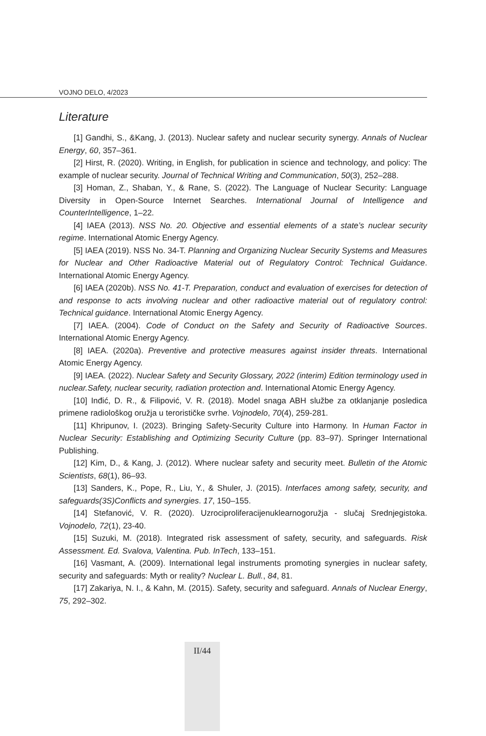VOJNO DELO, 4/2023
Literature
[1] Gandhi, S., &Kang, J. (2013). Nuclear safety and nuclear security synergy. Annals of Nuclear Energy, 60, 357–361.
[2] Hirst, R. (2020). Writing, in English, for publication in science and technology, and policy: The example of nuclear security. Journal of Technical Writing and Communication, 50(3), 252–288.
[3] Homan, Z., Shaban, Y., & Rane, S. (2022). The Language of Nuclear Security: Language Diversity in Open-Source Internet Searches. International Journal of Intelligence and CounterIntelligence, 1–22.
[4] IAEA (2013). NSS No. 20. Objective and essential elements of a state’s nuclear security regime. International Atomic Energy Agency.
[5] IAEA (2019). NSS No. 34-T. Planning and Organizing Nuclear Security Systems and Measures for Nuclear and Other Radioactive Material out of Regulatory Control: Technical Guidance. International Atomic Energy Agency.
[6] IAEA (2020b). NSS No. 41-T. Preparation, conduct and evaluation of exercises for detection of and response to acts involving nuclear and other radioactive material out of regulatory control: Technical guidance. International Atomic Energy Agency.
[7] IAEA. (2004). Code of Conduct on the Safety and Security of Radioactive Sources. International Atomic Energy Agency.
[8] IAEA. (2020a). Preventive and protective measures against insider threats. International Atomic Energy Agency.
[9] IAEA. (2022). Nuclear Safety and Security Glossary, 2022 (interim) Edition terminology used in nuclear.Safety, nuclear security, radiation protection and. International Atomic Energy Agency.
[10] Inđić, D. R., & Filipović, V. R. (2018). Model snaga ABH službe za otklanjanje posledica primene radiološkog oružja u terorističke svrhe. Vojnodelo, 70(4), 259-281.
[11] Khripunov, I. (2023). Bringing Safety-Security Culture into Harmony. In Human Factor in Nuclear Security: Establishing and Optimizing Security Culture (pp. 83–97). Springer International Publishing.
[12] Kim, D., & Kang, J. (2012). Where nuclear safety and security meet. Bulletin of the Atomic Scientists, 68(1), 86–93.
[13] Sanders, K., Pope, R., Liu, Y., & Shuler, J. (2015). Interfaces among safety, security, and safeguards(3S)Conflicts and synergies. 17, 150–155.
[14] Stefanović, V. R. (2020). Uzrociproliferacijenuklearnogoružja - slučaj Srednjegistoka. Vojnodelo, 72(1), 23-40.
[15] Suzuki, M. (2018). Integrated risk assessment of safety, security, and safeguards. Risk Assessment. Ed. Svalova, Valentina. Pub. InTech, 133–151.
[16] Vasmant, A. (2009). International legal instruments promoting synergies in nuclear safety, security and safeguards: Myth or reality? Nuclear L. Bull., 84, 81.
[17] Zakariya, N. I., & Kahn, M. (2015). Safety, security and safeguard. Annals of Nuclear Energy, 75, 292–302.
II/44